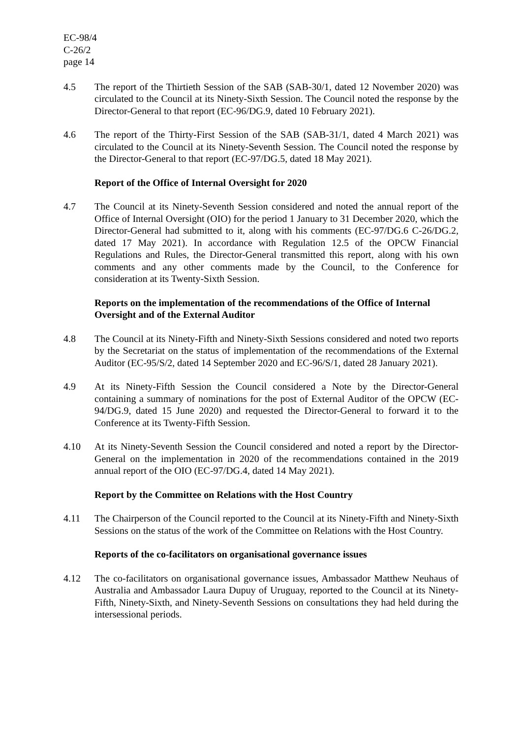EC-98/4
C-26/2
page 14
4.5 The report of the Thirtieth Session of the SAB (SAB-30/1, dated 12 November 2020) was circulated to the Council at its Ninety-Sixth Session. The Council noted the response by the Director-General to that report (EC-96/DG.9, dated 10 February 2021).
4.6 The report of the Thirty-First Session of the SAB (SAB-31/1, dated 4 March 2021) was circulated to the Council at its Ninety-Seventh Session. The Council noted the response by the Director-General to that report (EC-97/DG.5, dated 18 May 2021).
Report of the Office of Internal Oversight for 2020
4.7 The Council at its Ninety-Seventh Session considered and noted the annual report of the Office of Internal Oversight (OIO) for the period 1 January to 31 December 2020, which the Director-General had submitted to it, along with his comments (EC-97/DG.6 C-26/DG.2, dated 17 May 2021). In accordance with Regulation 12.5 of the OPCW Financial Regulations and Rules, the Director-General transmitted this report, along with his own comments and any other comments made by the Council, to the Conference for consideration at its Twenty-Sixth Session.
Reports on the implementation of the recommendations of the Office of Internal Oversight and of the External Auditor
4.8 The Council at its Ninety-Fifth and Ninety-Sixth Sessions considered and noted two reports by the Secretariat on the status of implementation of the recommendations of the External Auditor (EC-95/S/2, dated 14 September 2020 and EC-96/S/1, dated 28 January 2021).
4.9 At its Ninety-Fifth Session the Council considered a Note by the Director-General containing a summary of nominations for the post of External Auditor of the OPCW (EC-94/DG.9, dated 15 June 2020) and requested the Director-General to forward it to the Conference at its Twenty-Fifth Session.
4.10 At its Ninety-Seventh Session the Council considered and noted a report by the Director-General on the implementation in 2020 of the recommendations contained in the 2019 annual report of the OIO (EC-97/DG.4, dated 14 May 2021).
Report by the Committee on Relations with the Host Country
4.11 The Chairperson of the Council reported to the Council at its Ninety-Fifth and Ninety-Sixth Sessions on the status of the work of the Committee on Relations with the Host Country.
Reports of the co-facilitators on organisational governance issues
4.12 The co-facilitators on organisational governance issues, Ambassador Matthew Neuhaus of Australia and Ambassador Laura Dupuy of Uruguay, reported to the Council at its Ninety-Fifth, Ninety-Sixth, and Ninety-Seventh Sessions on consultations they had held during the intersessional periods.